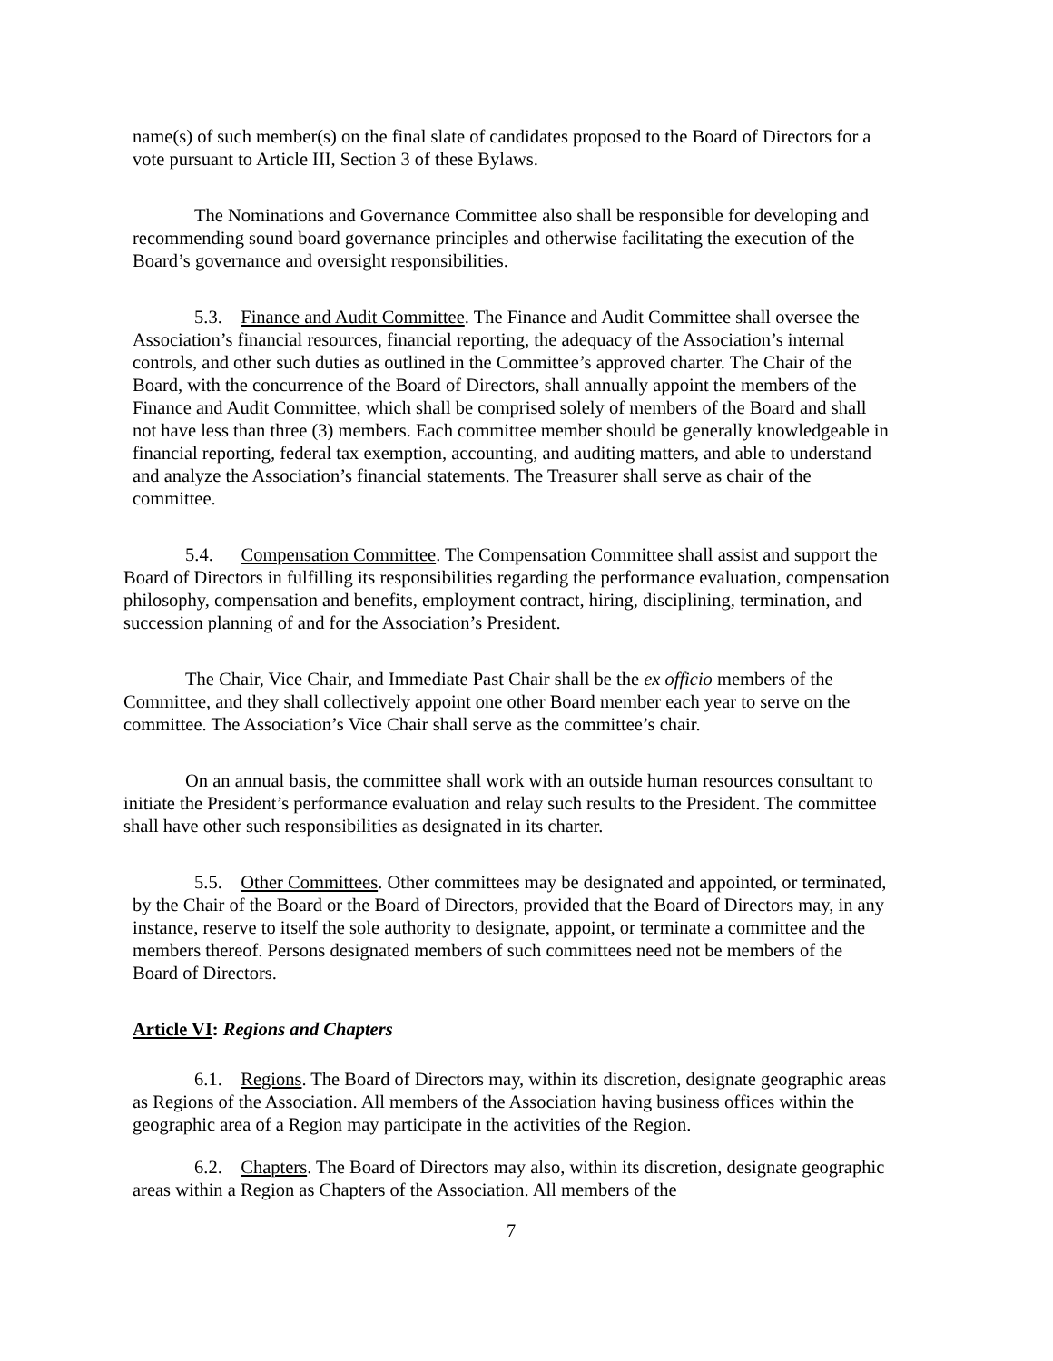name(s) of such member(s) on the final slate of candidates proposed to the Board of Directors for a vote pursuant to Article III, Section 3 of these Bylaws.
The Nominations and Governance Committee also shall be responsible for developing and recommending sound board governance principles and otherwise facilitating the execution of the Board’s governance and oversight responsibilities.
5.3. Finance and Audit Committee. The Finance and Audit Committee shall oversee the Association’s financial resources, financial reporting, the adequacy of the Association’s internal controls, and other such duties as outlined in the Committee’s approved charter. The Chair of the Board, with the concurrence of the Board of Directors, shall annually appoint the members of the Finance and Audit Committee, which shall be comprised solely of members of the Board and shall not have less than three (3) members. Each committee member should be generally knowledgeable in financial reporting, federal tax exemption, accounting, and auditing matters, and able to understand and analyze the Association’s financial statements. The Treasurer shall serve as chair of the committee.
5.4. Compensation Committee. The Compensation Committee shall assist and support the Board of Directors in fulfilling its responsibilities regarding the performance evaluation, compensation philosophy, compensation and benefits, employment contract, hiring, disciplining, termination, and succession planning of and for the Association’s President.
The Chair, Vice Chair, and Immediate Past Chair shall be the ex officio members of the Committee, and they shall collectively appoint one other Board member each year to serve on the committee. The Association’s Vice Chair shall serve as the committee’s chair.
On an annual basis, the committee shall work with an outside human resources consultant to initiate the President’s performance evaluation and relay such results to the President. The committee shall have other such responsibilities as designated in its charter.
5.5. Other Committees. Other committees may be designated and appointed, or terminated, by the Chair of the Board or the Board of Directors, provided that the Board of Directors may, in any instance, reserve to itself the sole authority to designate, appoint, or terminate a committee and the members thereof. Persons designated members of such committees need not be members of the Board of Directors.
Article VI: Regions and Chapters
6.1. Regions. The Board of Directors may, within its discretion, designate geographic areas as Regions of the Association. All members of the Association having business offices within the geographic area of a Region may participate in the activities of the Region.
6.2. Chapters. The Board of Directors may also, within its discretion, designate geographic areas within a Region as Chapters of the Association. All members of the
7